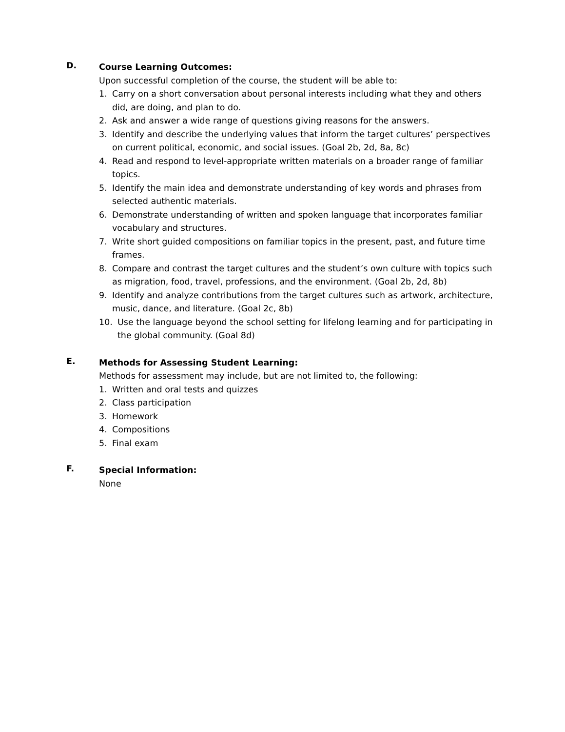D.
Course Learning Outcomes:
Upon successful completion of the course, the student will be able to:
1. Carry on a short conversation about personal interests including what they and others did, are doing, and plan to do.
2. Ask and answer a wide range of questions giving reasons for the answers.
3. Identify and describe the underlying values that inform the target cultures’ perspectives on current political, economic, and social issues. (Goal 2b, 2d, 8a, 8c)
4. Read and respond to level-appropriate written materials on a broader range of familiar topics.
5. Identify the main idea and demonstrate understanding of key words and phrases from selected authentic materials.
6. Demonstrate understanding of written and spoken language that incorporates familiar vocabulary and structures.
7. Write short guided compositions on familiar topics in the present, past, and future time frames.
8. Compare and contrast the target cultures and the student’s own culture with topics such as migration, food, travel, professions, and the environment. (Goal 2b, 2d, 8b)
9. Identify and analyze contributions from the target cultures such as artwork, architecture, music, dance, and literature. (Goal 2c, 8b)
10. Use the language beyond the school setting for lifelong learning and for participating in the global community. (Goal 8d)
E.
Methods for Assessing Student Learning:
Methods for assessment may include, but are not limited to, the following:
1. Written and oral tests and quizzes
2. Class participation
3. Homework
4. Compositions
5. Final exam
F.
Special Information:
None